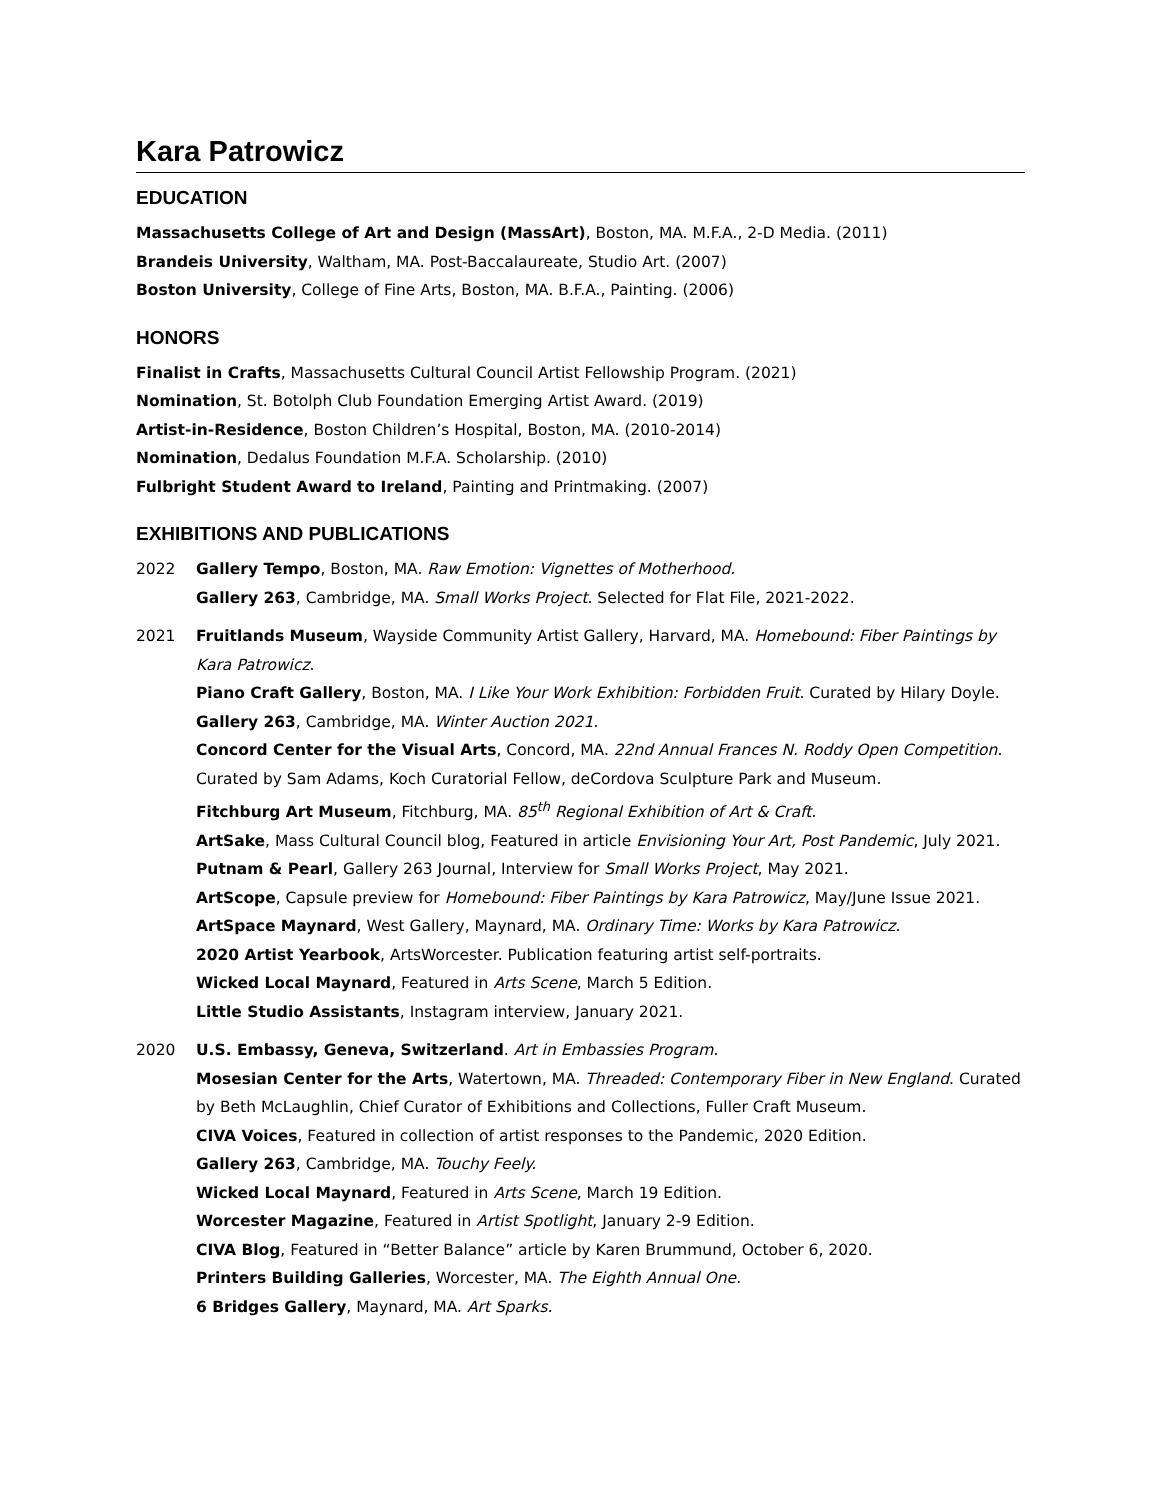Kara Patrowicz
EDUCATION
Massachusetts College of Art and Design (MassArt), Boston, MA. M.F.A., 2-D Media. (2011)
Brandeis University, Waltham, MA. Post-Baccalaureate, Studio Art. (2007)
Boston University, College of Fine Arts, Boston, MA. B.F.A., Painting. (2006)
HONORS
Finalist in Crafts, Massachusetts Cultural Council Artist Fellowship Program. (2021)
Nomination, St. Botolph Club Foundation Emerging Artist Award. (2019)
Artist-in-Residence, Boston Children’s Hospital, Boston, MA. (2010-2014)
Nomination, Dedalus Foundation M.F.A. Scholarship. (2010)
Fulbright Student Award to Ireland, Painting and Printmaking. (2007)
EXHIBITIONS AND PUBLICATIONS
2022 Gallery Tempo, Boston, MA. Raw Emotion: Vignettes of Motherhood.
Gallery 263, Cambridge, MA. Small Works Project. Selected for Flat File, 2021-2022.
2021 Fruitlands Museum, Wayside Community Artist Gallery, Harvard, MA. Homebound: Fiber Paintings by Kara Patrowicz.
Piano Craft Gallery, Boston, MA. I Like Your Work Exhibition: Forbidden Fruit. Curated by Hilary Doyle.
Gallery 263, Cambridge, MA. Winter Auction 2021.
Concord Center for the Visual Arts, Concord, MA. 22nd Annual Frances N. Roddy Open Competition. Curated by Sam Adams, Koch Curatorial Fellow, deCordova Sculpture Park and Museum.
Fitchburg Art Museum, Fitchburg, MA. 85<sup>th</sup> Regional Exhibition of Art & Craft.
ArtSake, Mass Cultural Council blog, Featured in article Envisioning Your Art, Post Pandemic, July 2021.
Putnam & Pearl, Gallery 263 Journal, Interview for Small Works Project, May 2021.
ArtScope, Capsule preview for Homebound: Fiber Paintings by Kara Patrowicz, May/June Issue 2021.
ArtSpace Maynard, West Gallery, Maynard, MA. Ordinary Time: Works by Kara Patrowicz.
2020 Artist Yearbook, ArtsWorcester. Publication featuring artist self-portraits.
Wicked Local Maynard, Featured in Arts Scene, March 5 Edition.
Little Studio Assistants, Instagram interview, January 2021.
2020 U.S. Embassy, Geneva, Switzerland. Art in Embassies Program.
Mosesian Center for the Arts, Watertown, MA. Threaded: Contemporary Fiber in New England. Curated by Beth McLaughlin, Chief Curator of Exhibitions and Collections, Fuller Craft Museum.
CIVA Voices, Featured in collection of artist responses to the Pandemic, 2020 Edition.
Gallery 263, Cambridge, MA. Touchy Feely.
Wicked Local Maynard, Featured in Arts Scene, March 19 Edition.
Worcester Magazine, Featured in Artist Spotlight, January 2-9 Edition.
CIVA Blog, Featured in “Better Balance” article by Karen Brummund, October 6, 2020.
Printers Building Galleries, Worcester, MA. The Eighth Annual One.
6 Bridges Gallery, Maynard, MA. Art Sparks.